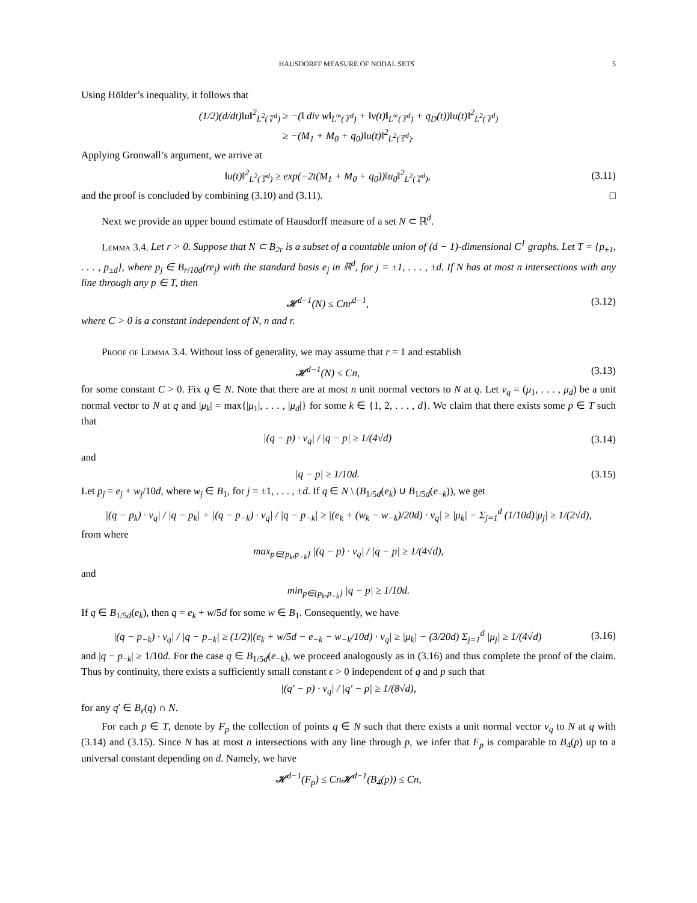HAUSDORFF MEASURE OF NODAL SETS 5
Using Hölder’s inequality, it follows that
(1/2)(d/dt)‖u‖<sup>2</sup><sub>L<sup>2</sup>(𝕋<sup>d</sup>)</sub> ≥ −(‖ div w‖<sub>L<sup>∞</sup>(𝕋<sup>d</sup>)</sub> + ‖v(t)‖<sub>L<sup>∞</sup>(𝕋<sup>d</sup>)</sub> + q<sub>D</sub>(t))‖u(t)‖<sup>2</sup><sub>L<sup>2</sup>(𝕋<sup>d</sup>)</sub>
≥ −(M<sub>1</sub> + M<sub>0</sub> + q<sub>0</sub>)‖u(t)‖<sup>2</sup><sub>L<sup>2</sup>(𝕋<sup>d</sup>)</sub>.
Applying Gronwall’s argument, we arrive at
‖u(t)‖<sup>2</sup><sub>L<sup>2</sup>(𝕋<sup>d</sup>)</sub> ≥ exp(−2t(M<sub>1</sub> + M<sub>0</sub> + q<sub>0</sub>))‖u<sub>0</sub>‖<sup>2</sup><sub>L<sup>2</sup>(𝕋<sup>d</sup>)</sub>,
(3.11)
and the proof is concluded by combining (3.10) and (3.11). □
Next we provide an upper bound estimate of Hausdorff measure of a set N ⊂ ℝ<sup>d</sup>.
Lemma 3.4. Let r > 0. Suppose that N ⊂ B<sub>2r</sub> is a subset of a countable union of (d − 1)-dimensional C<sup>1</sup> graphs. Let T = {p<sub>±1</sub>, . . . , p<sub>±d</sub>}, where p<sub>j</sub> ∈ B<sub>r/10d</sub>(re<sub>j</sub>) with the standard basis e<sub>j</sub> in ℝ<sup>d</sup>, for j = ±1, . . . , ±d. If N has at most n intersections with any line through any p ∈ T, then
𝓗<sup>d−1</sup>(N) ≤ Cnr<sup>d−1</sup>, (3.12)
where C > 0 is a constant independent of N, n and r.
Proof of Lemma 3.4. Without loss of generality, we may assume that r = 1 and establish
𝓗<sup>d−1</sup>(N) ≤ Cn, (3.13)
for some constant C > 0. Fix q ∈ N. Note that there are at most n unit normal vectors to N at q. Let ν<sub>q</sub> = (μ<sub>1</sub>, . . . , μ<sub>d</sub>) be a unit normal vector to N at q and |μ<sub>k</sub>| = max{|μ<sub>1</sub>|, . . . , |μ<sub>d</sub>|} for some k ∈ {1, 2, . . . , d}. We claim that there exists some p ∈ T such that
|(q − p) · ν<sub>q</sub>| / |q − p| ≥ 1/(4√d)
(3.14)
and
|q − p| ≥ 1/10d. (3.15)
Let p<sub>j</sub> = e<sub>j</sub> + w<sub>j</sub>/10d, where w<sub>j</sub> ∈ B<sub>1</sub>, for j = ±1, . . . , ±d. If q ∈ N \ (B<sub>1/5d</sub>(e<sub>k</sub>) ∪ B<sub>1/5d</sub>(e<sub>−k</sub>)), we get
|(q − p<sub>k</sub>) · ν<sub>q</sub>| / |q − p<sub>k</sub>| + |(q − p<sub>−k</sub>) · ν<sub>q</sub>| / |q − p<sub>−k</sub>| ≥ |(e<sub>k</sub> + (w<sub>k</sub> − w<sub>−k</sub>)/20d) · ν<sub>q</sub>| ≥ |μ<sub>k</sub>| − Σ<sub>j=1</sub><sup>d</sup> (1/10d)|μ<sub>j</sub>| ≥ 1/(2√d),
from where
max<sub>p∈{p<sub>k</sub>,p<sub>−k</sub>}</sub> |(q − p) · ν<sub>q</sub>| / |q − p| ≥ 1/(4√d),
and
min<sub>p∈{p<sub>k</sub>,p<sub>−k</sub>}</sub> |q − p| ≥ 1/10d.
If q ∈ B<sub>1/5d</sub>(e<sub>k</sub>), then q = e<sub>k</sub> + w/5d for some w ∈ B<sub>1</sub>. Consequently, we have
|(q − p<sub>−k</sub>) · ν<sub>q</sub>| / |q − p<sub>−k</sub>| ≥ (1/2)|(e<sub>k</sub> + w/5d − e<sub>−k</sub> − w<sub>−k</sub>/10d) · ν<sub>q</sub>| ≥ |μ<sub>k</sub>| − (3/20d) Σ<sub>j=1</sub><sup>d</sup> |μ<sub>j</sub>| ≥ 1/(4√d)
(3.16)
and |q − p<sub>−k</sub>| ≥ 1/10d. For the case q ∈ B<sub>1/5d</sub>(e<sub>−k</sub>), we proceed analogously as in (3.16) and thus complete the proof of the claim. Thus by continuity, there exists a sufficiently small constant ϵ > 0 independent of q and p such that
|(q′ − p) · ν<sub>q</sub>| / |q′ − p| ≥ 1/(8√d),
for any q′ ∈ B<sub>ϵ</sub>(q) ∩ N.
For each p ∈ T, denote by F<sub>p</sub> the collection of points q ∈ N such that there exists a unit normal vector ν<sub>q</sub> to N at q with (3.14) and (3.15). Since N has at most n intersections with any line through p, we infer that F<sub>p</sub> is comparable to B<sub>4</sub>(p) up to a universal constant depending on d. Namely, we have
𝓗<sup>d−1</sup>(F<sub>p</sub>) ≤ Cn𝓗<sup>d−1</sup>(B<sub>4</sub>(p)) ≤ Cn,